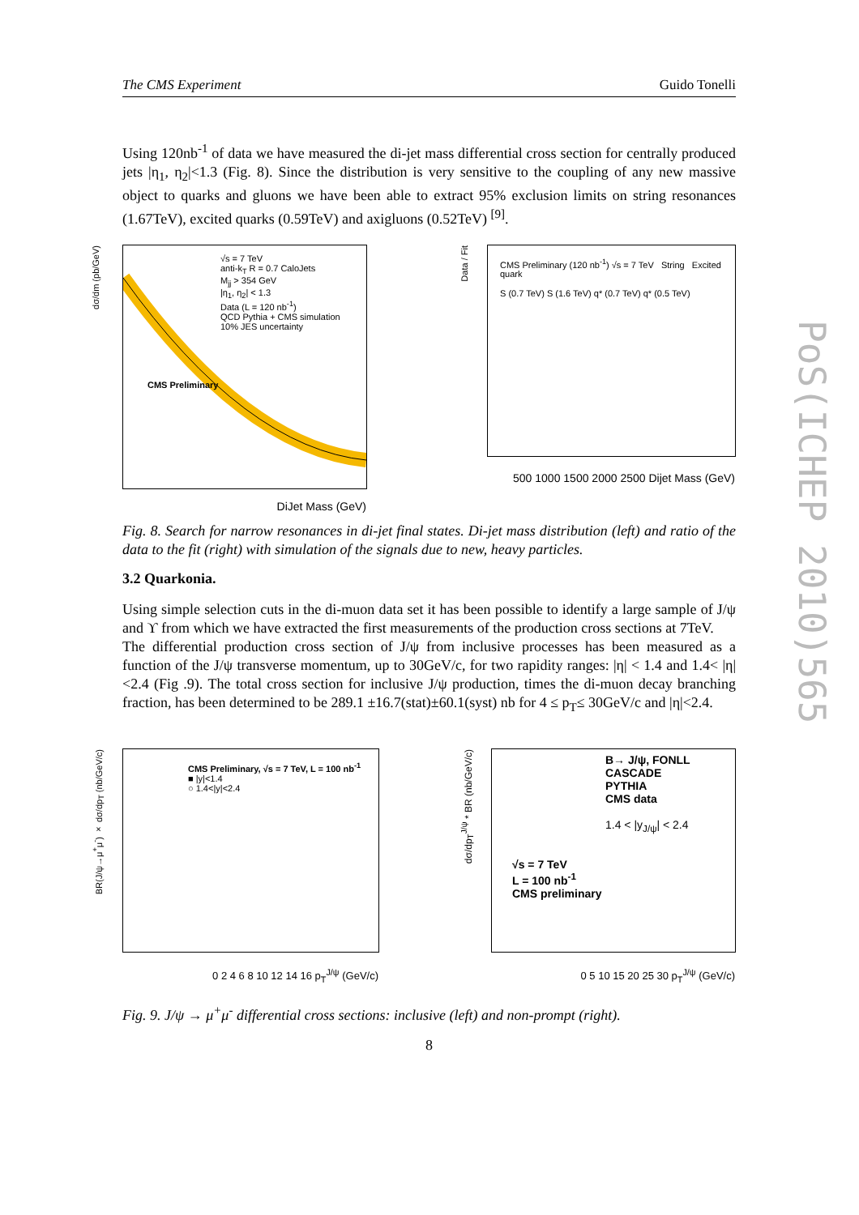The CMS Experiment Guido Tonelli
Using 120nb<sup>-1</sup> of data we have measured the di-jet mass differential cross section for centrally produced jets |η<sub>1</sub>, η<sub>2</sub>|<1.3 (Fig. 8). Since the distribution is very sensitive to the coupling of any new massive object to quarks and gluons we have been able to extract 95% exclusion limits on string resonances (1.67TeV), excited quarks (0.59TeV) and axigluons (0.52TeV) <sup>[9]</sup>.
√s = 7 TeV
anti-k<sub>T</sub> R = 0.7 CaloJets
M<sub>jj</sub> > 354 GeV
|η<sub>1</sub>, η<sub>2</sub>| < 1.3
Data (L = 120 nb<sup>-1</sup>)
QCD Pythia + CMS simulation
10% JES uncertainty
CMS Preliminary
DiJet Mass (GeV)
dσ/dm (pb/GeV)
CMS Preliminary (120 nb<sup>-1</sup>) √s = 7 TeV String Excited quark
S (0.7 TeV) S (1.6 TeV) q* (0.7 TeV) q* (0.5 TeV)
500 1000 1500 2000 2500 Dijet Mass (GeV)
Data / Fit
Fig. 8. Search for narrow resonances in di-jet final states. Di-jet mass distribution (left) and ratio of the data to the fit (right) with simulation of the signals due to new, heavy particles.
3.2 Quarkonia.
Using simple selection cuts in the di-muon data set it has been possible to identify a large sample of J/ψ and ϒ from which we have extracted the first measurements of the production cross sections at 7TeV.
The differential production cross section of J/ψ from inclusive processes has been measured as a function of the J/ψ transverse momentum, up to 30GeV/c, for two rapidity ranges: |η| < 1.4 and 1.4< |η| <2.4 (Fig .9). The total cross section for inclusive J/ψ production, times the di-muon decay branching fraction, has been determined to be 289.1 ±16.7(stat)±60.1(syst) nb for 4 ≤ p<sub>T</sub>≤ 30GeV/c and |η|<2.4.
CMS Preliminary, √s = 7 TeV, L = 100 nb<sup>-1</sup>
■ |y|<1.4
○ 1.4<|y|<2.4
0 2 4 6 8 10 12 14 16 p<sub>T</sub><sup>J/ψ</sup> (GeV/c)
BR(J/ψ→μ<sup>+</sup>μ<sup>-</sup>) × dσ/dp<sub>T</sub> (nb/GeV/c)
B→ J/ψ, FONLL
CASCADE
PYTHIA
CMS data
1.4 < |y<sub>J/ψ</sub>| < 2.4
√s = 7 TeV
L = 100 nb<sup>-1</sup>
CMS preliminary
0 5 10 15 20 25 30 p<sub>T</sub><sup>J/ψ</sup> (GeV/c)
dσ/dp<sub>T</sub><sup>J/ψ</sup> * BR (nb/GeV/c)
Fig. 9. J/ψ → μ<sup>+</sup>μ<sup>-</sup> differential cross sections: inclusive (left) and non-prompt (right).
8
PoS(ICHEP 2010)565